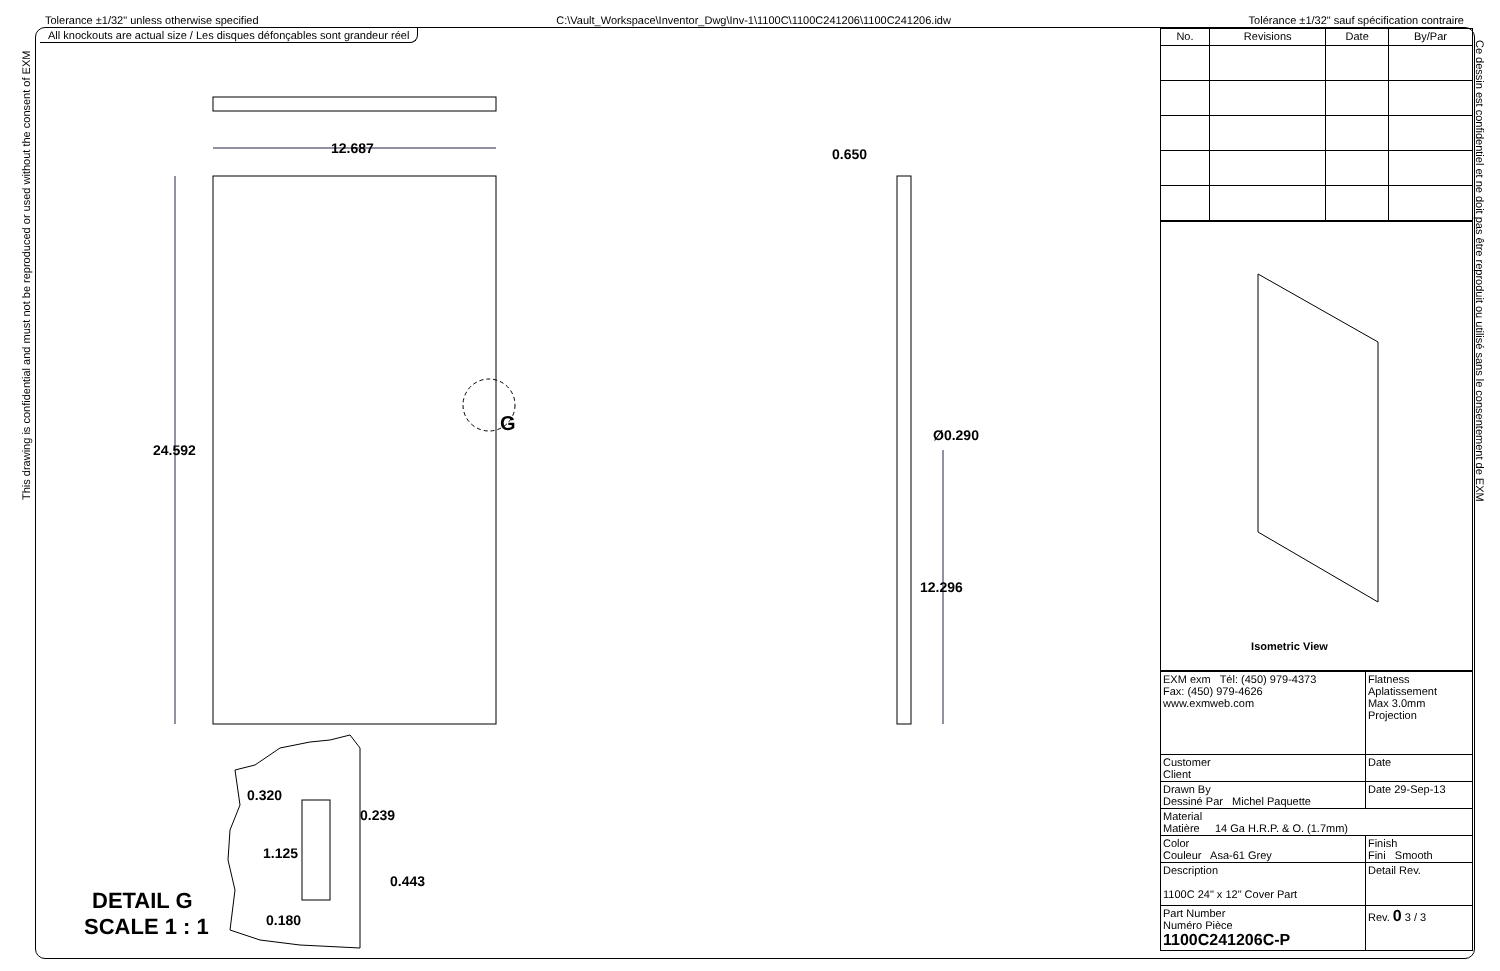Tolerance ±1/32" unless otherwise specified C:\Vault_Workspace\Inventor_Dwg\Inv-1\1100C\1100C241206\1100C241206.idw Tolérance ±1/32" sauf spécification contraire
All knockouts are actual size / Les disques défonçables sont grandeur réel
This drawing is confidential and must not be reproduced or used without the consent of EXM
Ce dessin est confidentiel et ne doit pas être reproduit ou utilisé sans le consentement de EXM
24.592
12.687
0.650
Ø0.290
12.296
G
0.320
0.239
1.125
0.443
0.180
DETAIL G
SCALE 1 : 1
| No. | Revisions | Date | By/Par |
| --- | --- | --- | --- |
Isometric View
| EXM exm Tél: (450) 979-4373 Fax: (450) 979-4626 www.exmweb.com | | Flatness Aplatissement Max 3.0mm Projection |
| Customer Client | | Date |
| Drawn By Dessiné Par Michel Paquette | | Date 29-Sep-13 |
| Material Matière 14 Ga H.R.P. & O. (1.7mm) | | |
| Color Couleur Asa-61 Grey | Finish Fini Smooth | |
| Description 1100C 24" x 12" Cover Part | | Detail Rev. |
| Part Number Numéro Pièce 1100C241206C-P | | Rev. 0 3 / 3 |